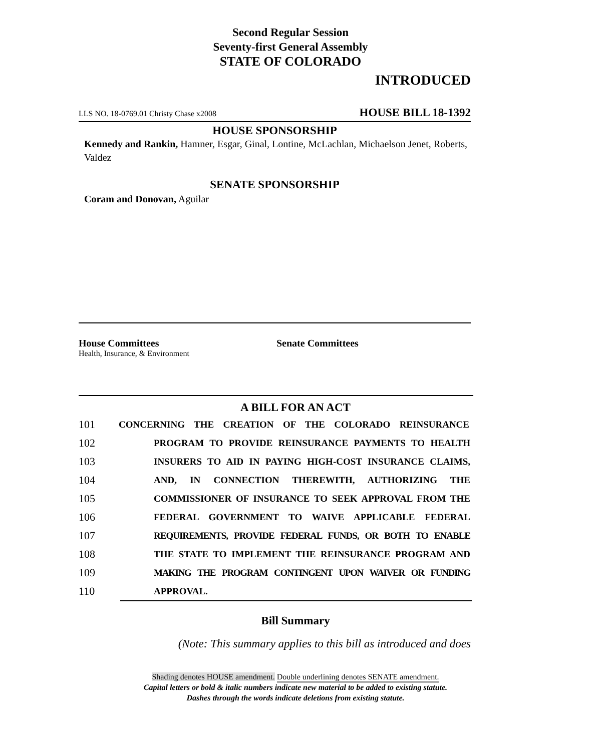Second Regular Session
Seventy-first General Assembly
STATE OF COLORADO
INTRODUCED
LLS NO. 18-0769.01 Christy Chase x2008 HOUSE BILL 18-1392
HOUSE SPONSORSHIP
Kennedy and Rankin, Hamner, Esgar, Ginal, Lontine, McLachlan, Michaelson Jenet, Roberts, Valdez
SENATE SPONSORSHIP
Coram and Donovan, Aguilar
House Committees
Health, Insurance, & Environment
Senate Committees
A BILL FOR AN ACT
101 CONCERNING THE CREATION OF THE COLORADO REINSURANCE
102 PROGRAM TO PROVIDE REINSURANCE PAYMENTS TO HEALTH
103 INSURERS TO AID IN PAYING HIGH-COST INSURANCE CLAIMS,
104 AND, IN CONNECTION THEREWITH, AUTHORIZING THE
105 COMMISSIONER OF INSURANCE TO SEEK APPROVAL FROM THE
106 FEDERAL GOVERNMENT TO WAIVE APPLICABLE FEDERAL
107 REQUIREMENTS, PROVIDE FEDERAL FUNDS, OR BOTH TO ENABLE
108 THE STATE TO IMPLEMENT THE REINSURANCE PROGRAM AND
109 MAKING THE PROGRAM CONTINGENT UPON WAIVER OR FUNDING
110 APPROVAL.
Bill Summary
(Note: This summary applies to this bill as introduced and does
Shading denotes HOUSE amendment. Double underlining denotes SENATE amendment.
Capital letters or bold & italic numbers indicate new material to be added to existing statute.
Dashes through the words indicate deletions from existing statute.